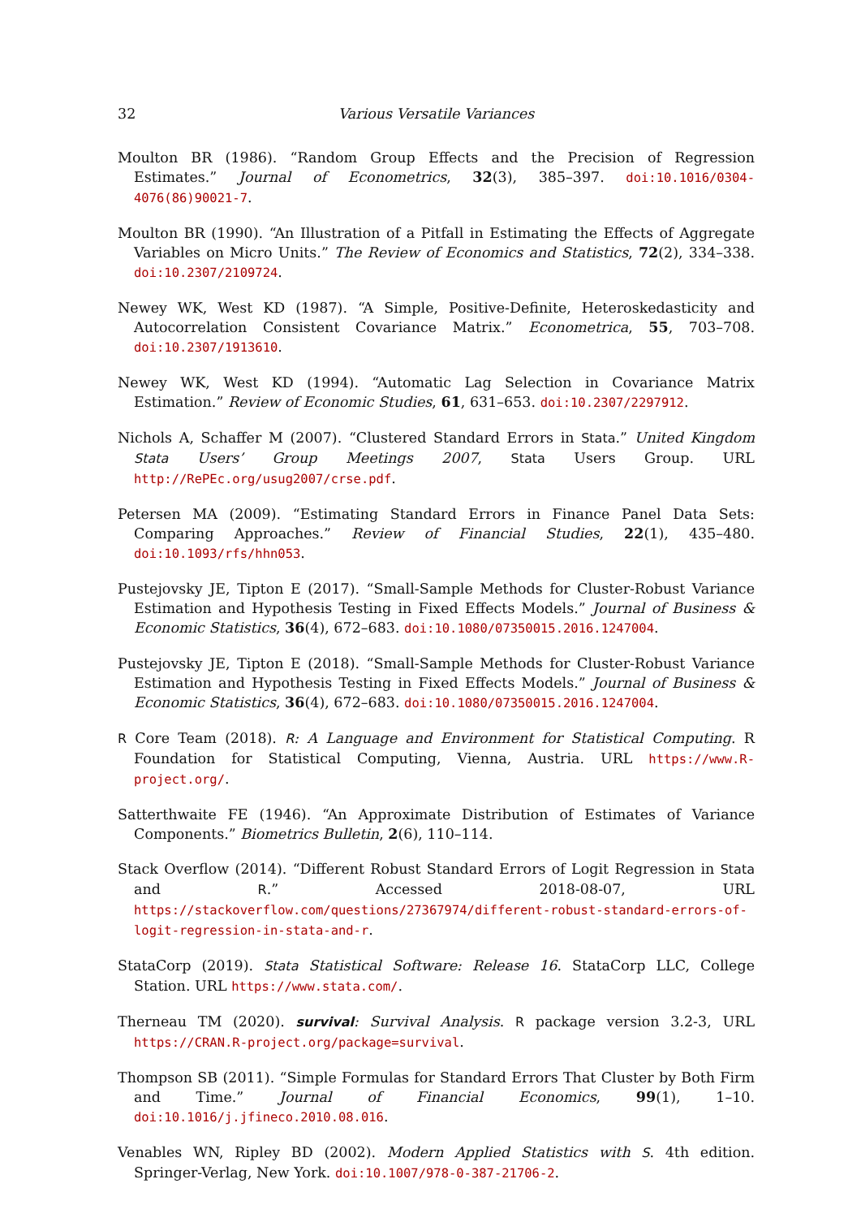32 Various Versatile Variances
Moulton BR (1986). “Random Group Effects and the Precision of Regression Estimates.” Journal of Econometrics, 32(3), 385–397. doi:10.1016/0304-4076(86)90021-7.
Moulton BR (1990). “An Illustration of a Pitfall in Estimating the Effects of Aggregate Variables on Micro Units.” The Review of Economics and Statistics, 72(2), 334–338. doi:10.2307/2109724.
Newey WK, West KD (1987). “A Simple, Positive-Definite, Heteroskedasticity and Autocorrelation Consistent Covariance Matrix.” Econometrica, 55, 703–708. doi:10.2307/1913610.
Newey WK, West KD (1994). “Automatic Lag Selection in Covariance Matrix Estimation.” Review of Economic Studies, 61, 631–653. doi:10.2307/2297912.
Nichols A, Schaffer M (2007). “Clustered Standard Errors in Stata.” United Kingdom Stata Users’ Group Meetings 2007, Stata Users Group. URL http://RePEc.org/usug2007/crse.pdf.
Petersen MA (2009). “Estimating Standard Errors in Finance Panel Data Sets: Comparing Approaches.” Review of Financial Studies, 22(1), 435–480. doi:10.1093/rfs/hhn053.
Pustejovsky JE, Tipton E (2017). “Small-Sample Methods for Cluster-Robust Variance Estimation and Hypothesis Testing in Fixed Effects Models.” Journal of Business & Economic Statistics, 36(4), 672–683. doi:10.1080/07350015.2016.1247004.
Pustejovsky JE, Tipton E (2018). “Small-Sample Methods for Cluster-Robust Variance Estimation and Hypothesis Testing in Fixed Effects Models.” Journal of Business & Economic Statistics, 36(4), 672–683. doi:10.1080/07350015.2016.1247004.
R Core Team (2018). R: A Language and Environment for Statistical Computing. R Foundation for Statistical Computing, Vienna, Austria. URL https://www.R-project.org/.
Satterthwaite FE (1946). “An Approximate Distribution of Estimates of Variance Components.” Biometrics Bulletin, 2(6), 110–114.
Stack Overflow (2014). “Different Robust Standard Errors of Logit Regression in Stata and R.” Accessed 2018-08-07, URL https://stackoverflow.com/questions/27367974/different-robust-standard-errors-of-logit-regression-in-stata-and-r.
StataCorp (2019). Stata Statistical Software: Release 16. StataCorp LLC, College Station. URL https://www.stata.com/.
Therneau TM (2020). survival: Survival Analysis. R package version 3.2-3, URL https://CRAN.R-project.org/package=survival.
Thompson SB (2011). “Simple Formulas for Standard Errors That Cluster by Both Firm and Time.” Journal of Financial Economics, 99(1), 1–10. doi:10.1016/j.jfineco.2010.08.016.
Venables WN, Ripley BD (2002). Modern Applied Statistics with S. 4th edition. Springer-Verlag, New York. doi:10.1007/978-0-387-21706-2.